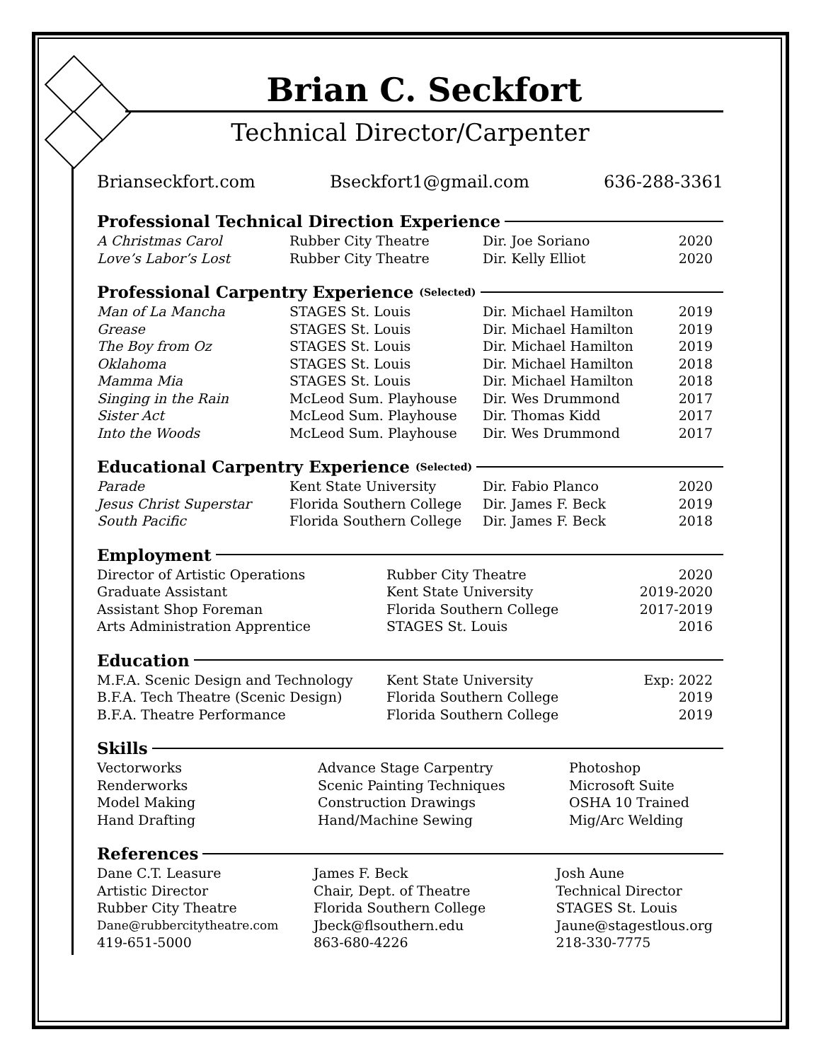Brian C. Seckfort
Technical Director/Carpenter
Brianseckfort.com Bseckfort1@gmail.com 636-288-3361
Professional Technical Direction Experience
| A Christmas Carol | Rubber City Theatre | Dir. Joe Soriano | 2020 |
| Love’s Labor’s Lost | Rubber City Theatre | Dir. Kelly Elliot | 2020 |
Professional Carpentry Experience (Selected)
| Man of La Mancha | STAGES St. Louis | Dir. Michael Hamilton | 2019 |
| Grease | STAGES St. Louis | Dir. Michael Hamilton | 2019 |
| The Boy from Oz | STAGES St. Louis | Dir. Michael Hamilton | 2019 |
| Oklahoma | STAGES St. Louis | Dir. Michael Hamilton | 2018 |
| Mamma Mia | STAGES St. Louis | Dir. Michael Hamilton | 2018 |
| Singing in the Rain | McLeod Sum. Playhouse | Dir. Wes Drummond | 2017 |
| Sister Act | McLeod Sum. Playhouse | Dir. Thomas Kidd | 2017 |
| Into the Woods | McLeod Sum. Playhouse | Dir. Wes Drummond | 2017 |
Educational Carpentry Experience (Selected)
| Parade | Kent State University | Dir. Fabio Planco | 2020 |
| Jesus Christ Superstar | Florida Southern College | Dir. James F. Beck | 2019 |
| South Pacific | Florida Southern College | Dir. James F. Beck | 2018 |
Employment
| Director of Artistic Operations | Rubber City Theatre | 2020 |
| Graduate Assistant | Kent State University | 2019-2020 |
| Assistant Shop Foreman | Florida Southern College | 2017-2019 |
| Arts Administration Apprentice | STAGES St. Louis | 2016 |
Education
| M.F.A. Scenic Design and Technology | Kent State University | Exp: 2022 |
| B.F.A. Tech Theatre (Scenic Design) | Florida Southern College | 2019 |
| B.F.A. Theatre Performance | Florida Southern College | 2019 |
Skills
| Vectorworks | Advance Stage Carpentry | Photoshop |
| Renderworks | Scenic Painting Techniques | Microsoft Suite |
| Model Making | Construction Drawings | OSHA 10 Trained |
| Hand Drafting | Hand/Machine Sewing | Mig/Arc Welding |
References
| Dane C.T. Leasure | James F. Beck | Josh Aune |
| Artistic Director | Chair, Dept. of Theatre | Technical Director |
| Rubber City Theatre | Florida Southern College | STAGES St. Louis |
| Dane@rubbercitytheatre.com | Jbeck@flsouthern.edu | Jaune@stagestlous.org |
| 419-651-5000 | 863-680-4226 | 218-330-7775 |